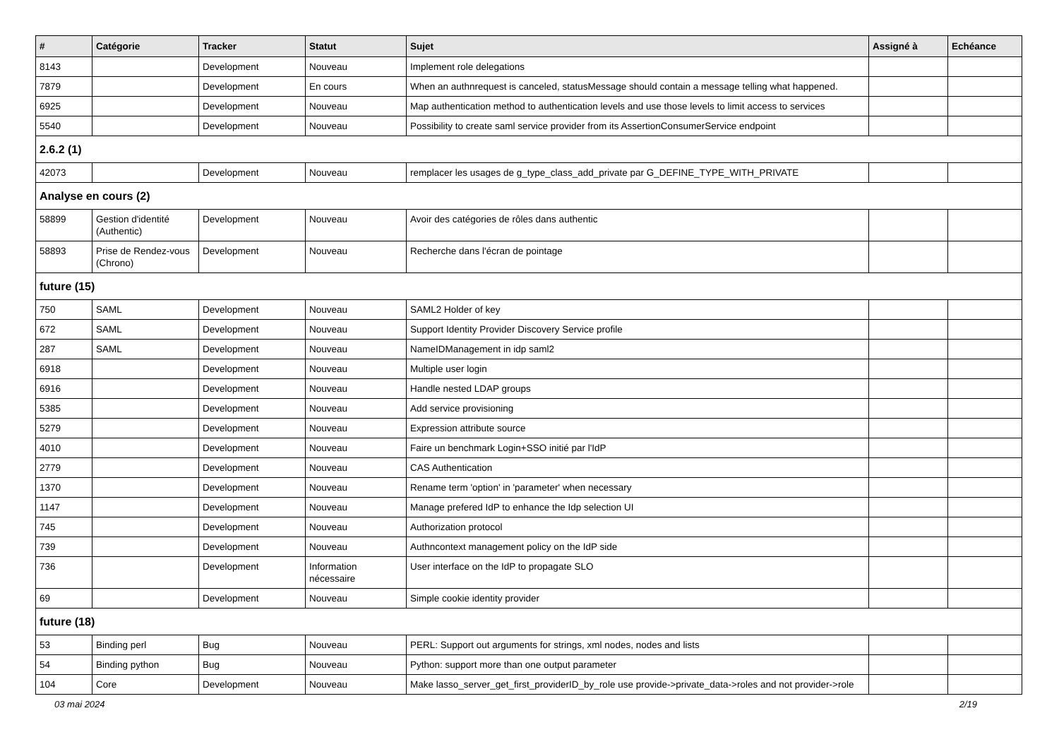| # | Catégorie | Tracker | Statut | Sujet | Assigné à | Echéance |
| --- | --- | --- | --- | --- | --- | --- |
| 8143 | | Development | Nouveau | Implement role delegations | | |
| 7879 | | Development | En cours | When an authnrequest is canceled, statusMessage should contain a message telling what happened. | | |
| 6925 | | Development | Nouveau | Map authentication method to authentication levels and use those levels to limit access to services | | |
| 5540 | | Development | Nouveau | Possibility to create saml service provider from its AssertionConsumerService endpoint | | |
| 2.6.2 (1) | | | | | | |
| 42073 | | Development | Nouveau | remplacer les usages de g_type_class_add_private par G_DEFINE_TYPE_WITH_PRIVATE | | |
| Analyse en cours (2) | | | | | | |
| 58899 | Gestion d'identité (Authentic) | Development | Nouveau | Avoir des catégories de rôles dans authentic | | |
| 58893 | Prise de Rendez-vous (Chrono) | Development | Nouveau | Recherche dans l'écran de pointage | | |
| future (15) | | | | | | |
| 750 | SAML | Development | Nouveau | SAML2 Holder of key | | |
| 672 | SAML | Development | Nouveau | Support Identity Provider Discovery Service profile | | |
| 287 | SAML | Development | Nouveau | NameIDManagement in idp saml2 | | |
| 6918 | | Development | Nouveau | Multiple user login | | |
| 6916 | | Development | Nouveau | Handle nested LDAP groups | | |
| 5385 | | Development | Nouveau | Add service provisioning | | |
| 5279 | | Development | Nouveau | Expression attribute source | | |
| 4010 | | Development | Nouveau | Faire un benchmark Login+SSO initié par l'IdP | | |
| 2779 | | Development | Nouveau | CAS Authentication | | |
| 1370 | | Development | Nouveau | Rename term 'option' in 'parameter' when necessary | | |
| 1147 | | Development | Nouveau | Manage prefered IdP to enhance the Idp selection UI | | |
| 745 | | Development | Nouveau | Authorization protocol | | |
| 739 | | Development | Nouveau | Authncontext management policy on the IdP side | | |
| 736 | | Development | Information nécessaire | User interface on the IdP to propagate SLO | | |
| 69 | | Development | Nouveau | Simple cookie identity provider | | |
| future (18) | | | | | | |
| 53 | Binding perl | Bug | Nouveau | PERL: Support out arguments for strings, xml nodes, nodes and lists | | |
| 54 | Binding python | Bug | Nouveau | Python: support more than one output parameter | | |
| 104 | Core | Development | Nouveau | Make lasso_server_get_first_providerID_by_role use provide->private_data->roles and not provider->role | | |
03 mai 2024 2/19